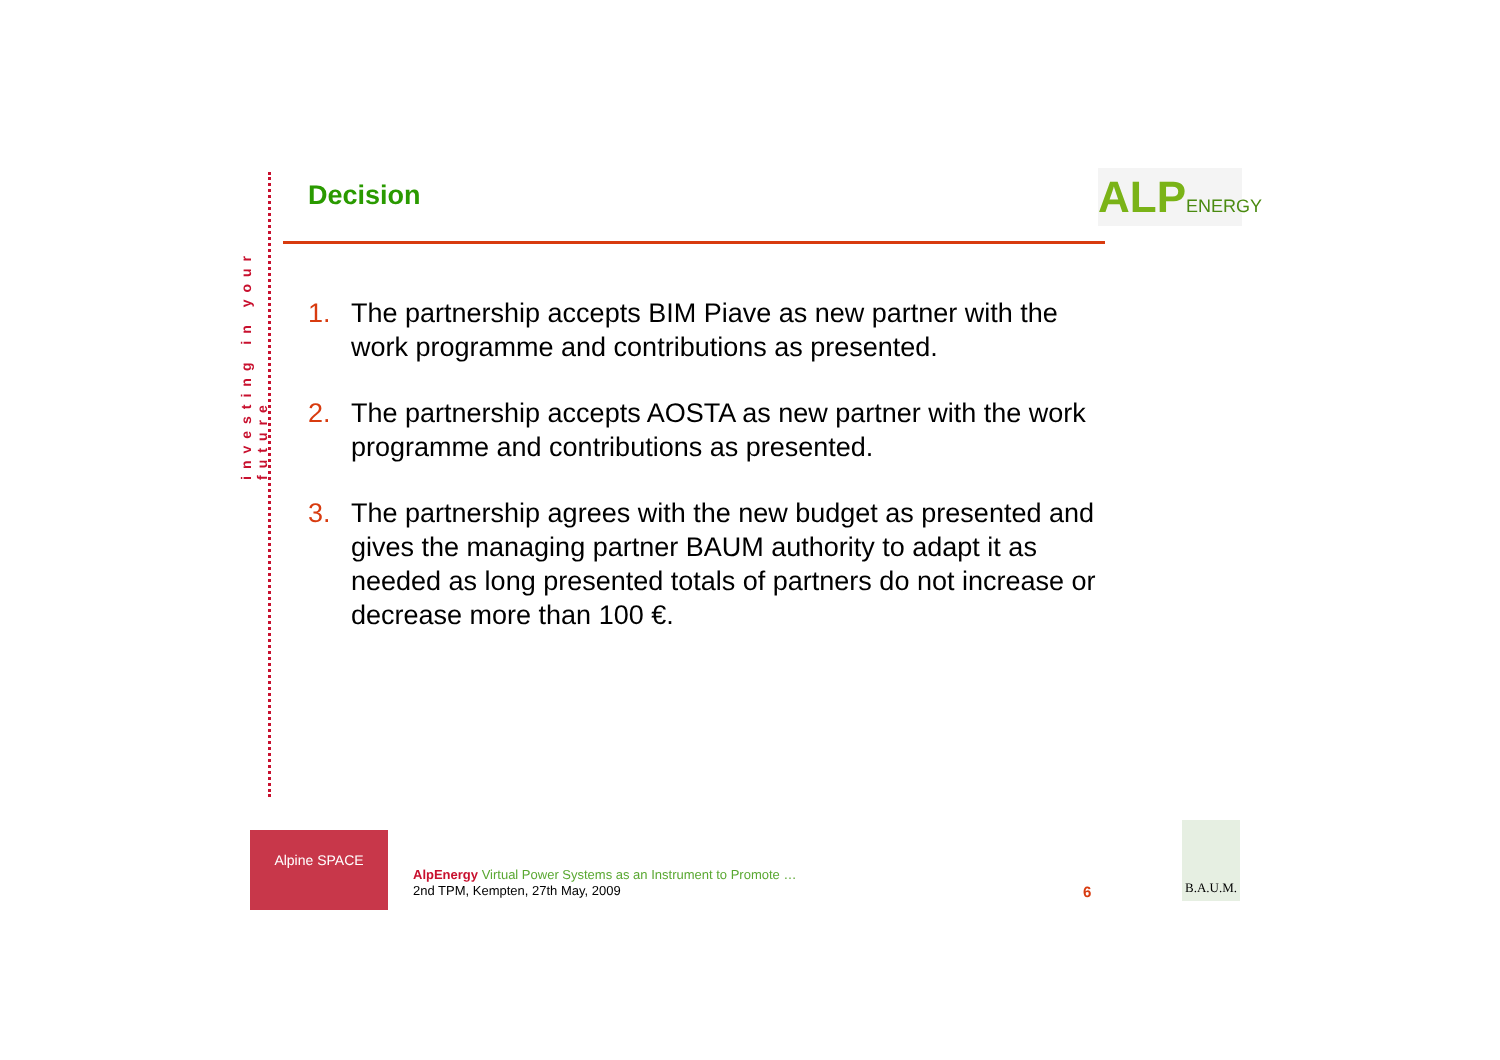investing in your future
ALPENERGY
Decision
1. The partnership accepts BIM Piave as new partner with the work programme and contributions as presented.
2. The partnership accepts AOSTA as new partner with the work programme and contributions as presented.
3. The partnership agrees with the new budget as presented and gives the managing partner BAUM authority to adapt it as needed as long presented totals of partners do not increase or decrease more than 100 €.
Alpine SPACE
AlpEnergy Virtual Power Systems as an Instrument to Promote …
2nd TPM, Kempten, 27th May, 2009
6
B.A.U.M.